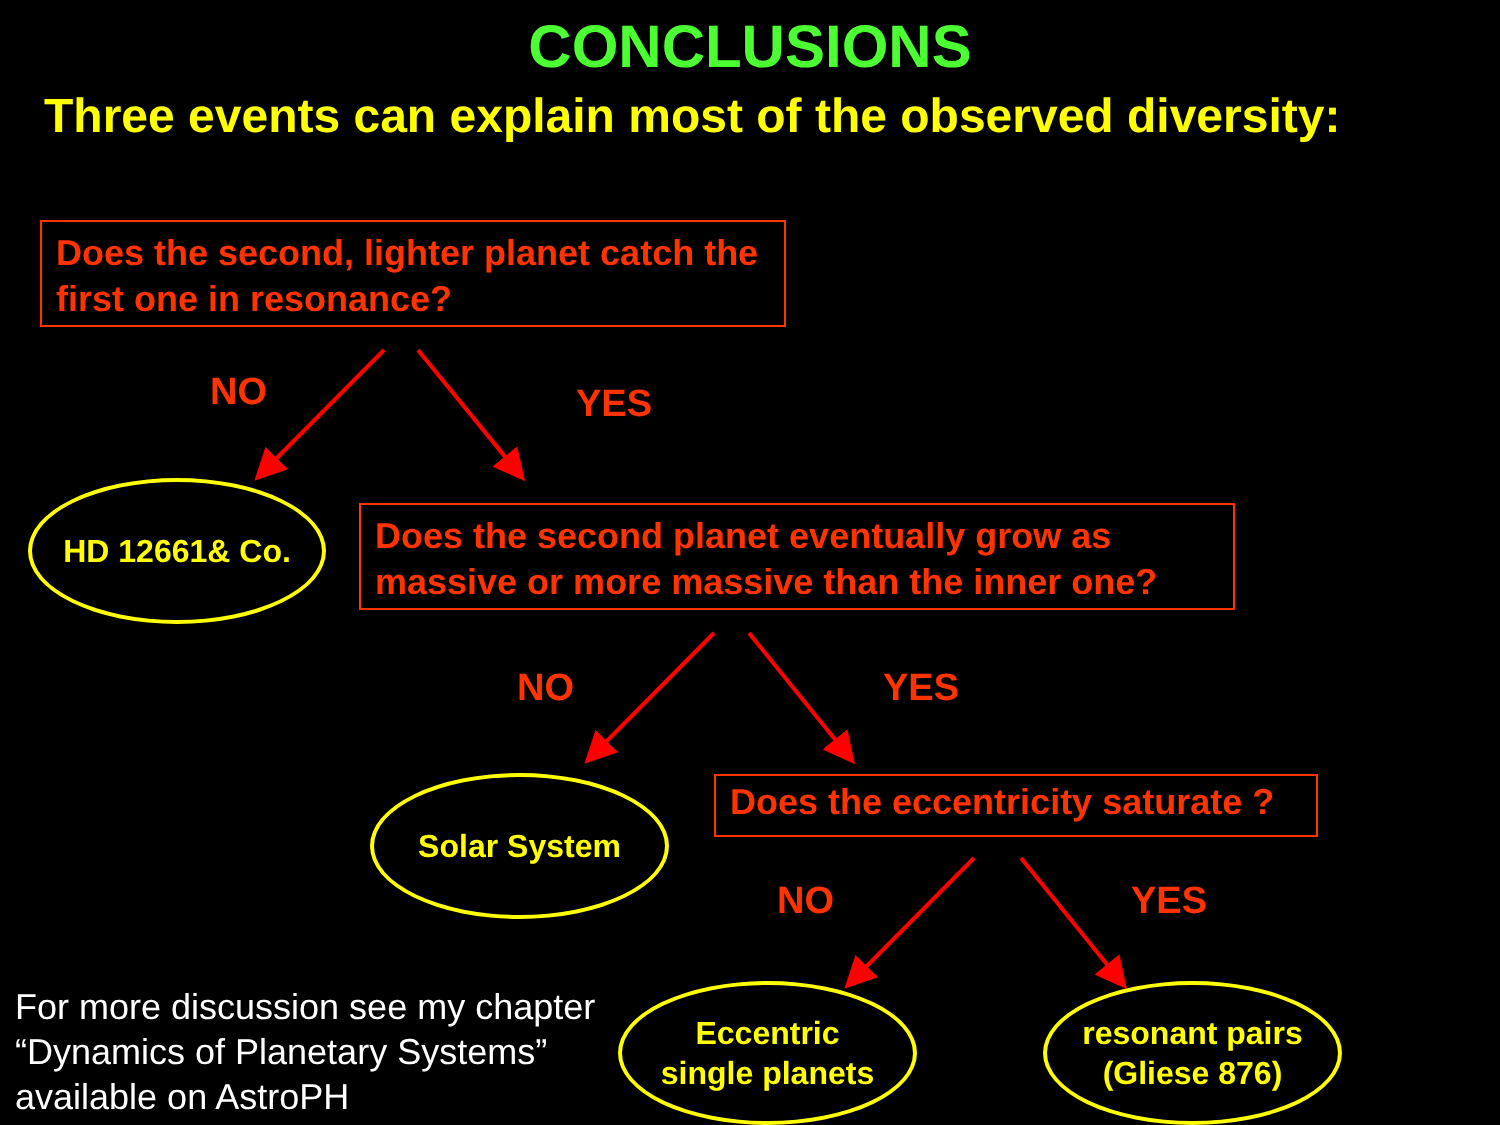CONCLUSIONS
Three events can explain most of the observed diversity:
Does the second, lighter planet catch the first one in resonance?
NO YES
HD 12661& Co.
Does the second planet eventually grow as massive or more massive than the inner one?
NO YES
Solar System
Does the eccentricity saturate ?
NO YES
For more discussion see my chapter
“Dynamics of Planetary Systems”
available on AstroPH
Eccentric
single planets
resonant pairs
(Gliese 876)